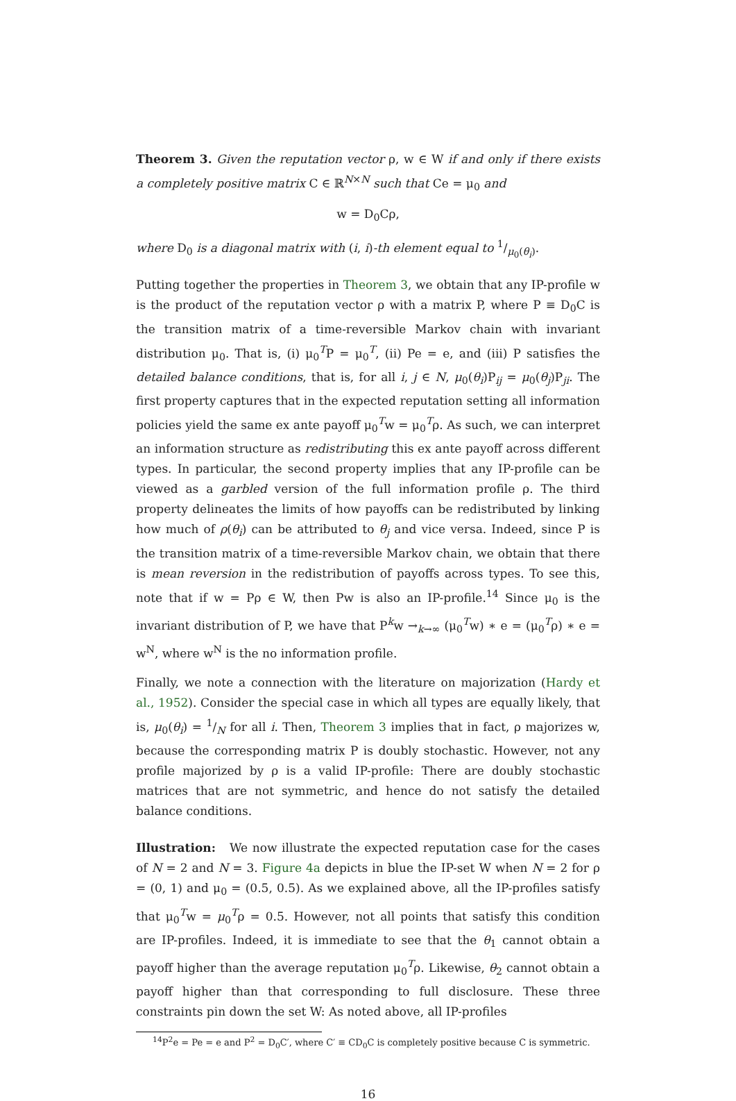Theorem 3. Given the reputation vector ρ, w ∈ W if and only if there exists a completely positive matrix C ∈ ℝ<sup>N×N</sup> such that Ce = μ<sub>0</sub> and
w = D<sub>0</sub>Cρ,
where D<sub>0</sub> is a diagonal matrix with (i, i)-th element equal to 1/μ<sub>0</sub>(θ<sub>i</sub>).
Putting together the properties in Theorem 3, we obtain that any IP-profile w is the product of the reputation vector ρ with a matrix P, where P ≡ D<sub>0</sub>C is the transition matrix of a time-reversible Markov chain with invariant distribution μ<sub>0</sub>. That is, (i) μ<sub>0</sub><sup>T</sup>P = μ<sub>0</sub><sup>T</sup>, (ii) Pe = e, and (iii) P satisfies the detailed balance conditions, that is, for all i, j ∈ N, μ<sub>0</sub>(θ<sub>i</sub>)P<sub>ij</sub> = μ<sub>0</sub>(θ<sub>j</sub>)P<sub>ji</sub>. The first property captures that in the expected reputation setting all information policies yield the same ex ante payoff μ<sub>0</sub><sup>T</sup>w = μ<sub>0</sub><sup>T</sup>ρ. As such, we can interpret an information structure as redistributing this ex ante payoff across different types. In particular, the second property implies that any IP-profile can be viewed as a garbled version of the full information profile ρ. The third property delineates the limits of how payoffs can be redistributed by linking how much of ρ(θ<sub>i</sub>) can be attributed to θ<sub>j</sub> and vice versa. Indeed, since P is the transition matrix of a time-reversible Markov chain, we obtain that there is mean reversion in the redistribution of payoffs across types. To see this, note that if w = Pρ ∈ W, then Pw is also an IP-profile.<sup>14</sup> Since μ<sub>0</sub> is the invariant distribution of P, we have that P<sup>k</sup>w →<sub>k→∞</sub> (μ<sub>0</sub><sup>T</sup>w) ∗ e = (μ<sub>0</sub><sup>T</sup>ρ) ∗ e = w<sup>N</sup>, where w<sup>N</sup> is the no information profile.
Finally, we note a connection with the literature on majorization (Hardy et al., 1952). Consider the special case in which all types are equally likely, that is, μ<sub>0</sub>(θ<sub>i</sub>) = 1/N for all i. Then, Theorem 3 implies that in fact, ρ majorizes w, because the corresponding matrix P is doubly stochastic. However, not any profile majorized by ρ is a valid IP-profile: There are doubly stochastic matrices that are not symmetric, and hence do not satisfy the detailed balance conditions.
Illustration: We now illustrate the expected reputation case for the cases of N = 2 and N = 3. Figure 4a depicts in blue the IP-set W when N = 2 for ρ = (0, 1) and μ<sub>0</sub> = (0.5, 0.5). As we explained above, all the IP-profiles satisfy that μ<sub>0</sub><sup>T</sup>w = μ<sub>0</sub><sup>T</sup>ρ = 0.5. However, not all points that satisfy this condition are IP-profiles. Indeed, it is immediate to see that the θ<sub>1</sub> cannot obtain a payoff higher than the average reputation μ<sub>0</sub><sup>T</sup>ρ. Likewise, θ<sub>2</sub> cannot obtain a payoff higher than that corresponding to full disclosure. These three constraints pin down the set W: As noted above, all IP-profiles
<sup>14</sup> P<sup>2</sup>e = Pe = e and P<sup>2</sup> = D<sub>0</sub>C′, where C′ ≡ CD<sub>0</sub>C is completely positive because C is symmetric.
16